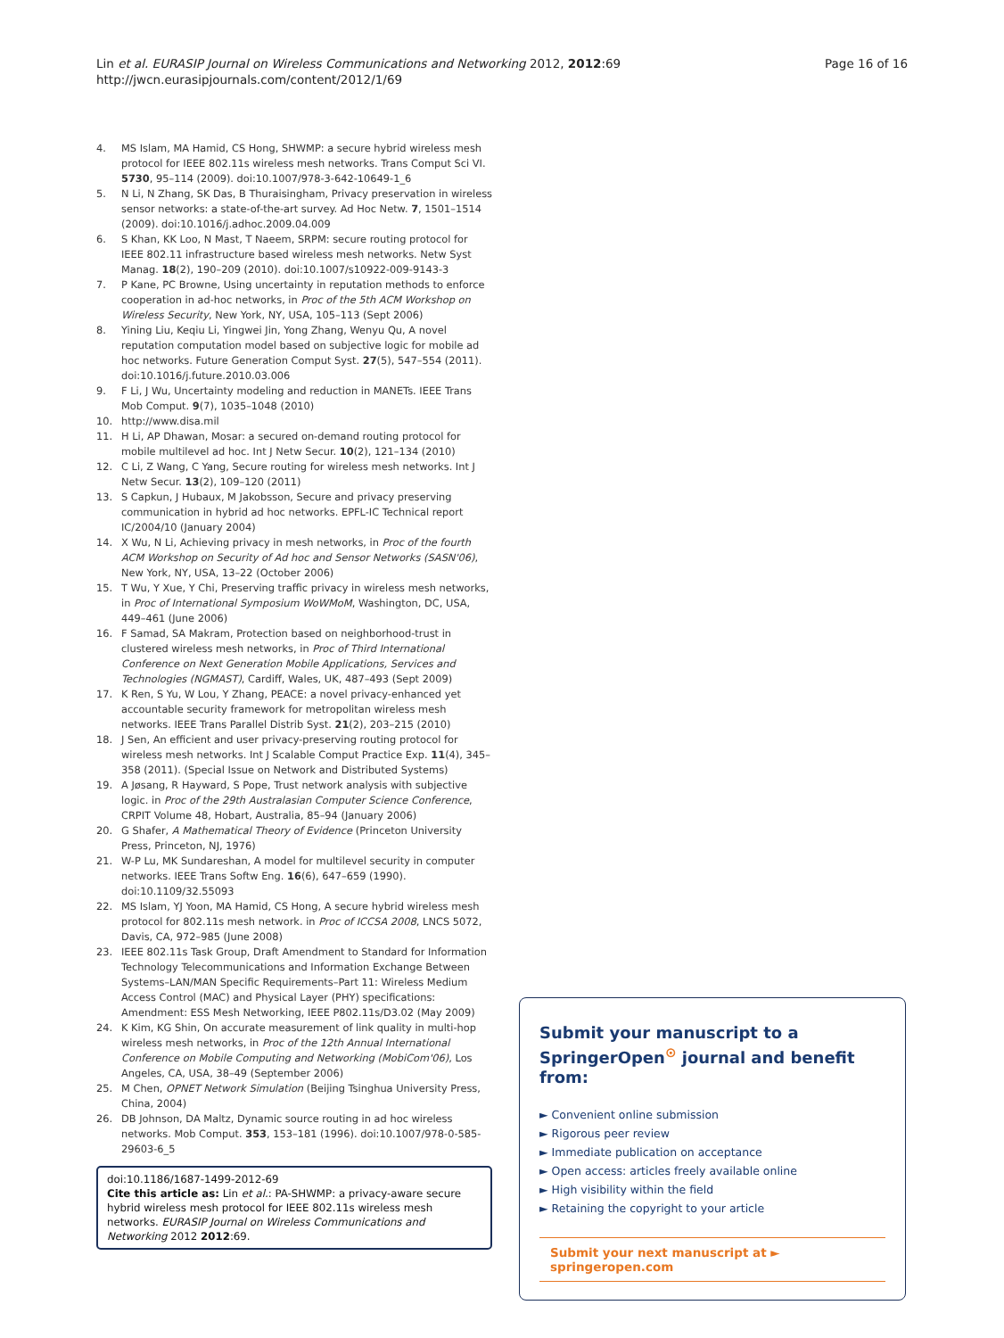Lin et al. EURASIP Journal on Wireless Communications and Networking 2012, 2012:69
http://jwcn.eurasipjournals.com/content/2012/1/69
Page 16 of 16
4. MS Islam, MA Hamid, CS Hong, SHWMP: a secure hybrid wireless mesh protocol for IEEE 802.11s wireless mesh networks. Trans Comput Sci VI. 5730, 95–114 (2009). doi:10.1007/978-3-642-10649-1_6
5. N Li, N Zhang, SK Das, B Thuraisingham, Privacy preservation in wireless sensor networks: a state-of-the-art survey. Ad Hoc Netw. 7, 1501–1514 (2009). doi:10.1016/j.adhoc.2009.04.009
6. S Khan, KK Loo, N Mast, T Naeem, SRPM: secure routing protocol for IEEE 802.11 infrastructure based wireless mesh networks. Netw Syst Manag. 18(2), 190–209 (2010). doi:10.1007/s10922-009-9143-3
7. P Kane, PC Browne, Using uncertainty in reputation methods to enforce cooperation in ad-hoc networks, in Proc of the 5th ACM Workshop on Wireless Security, New York, NY, USA, 105–113 (Sept 2006)
8. Yining Liu, Keqiu Li, Yingwei Jin, Yong Zhang, Wenyu Qu, A novel reputation computation model based on subjective logic for mobile ad hoc networks. Future Generation Comput Syst. 27(5), 547–554 (2011). doi:10.1016/j.future.2010.03.006
9. F Li, J Wu, Uncertainty modeling and reduction in MANETs. IEEE Trans Mob Comput. 9(7), 1035–1048 (2010)
10. http://www.disa.mil
11. H Li, AP Dhawan, Mosar: a secured on-demand routing protocol for mobile multilevel ad hoc. Int J Netw Secur. 10(2), 121–134 (2010)
12. C Li, Z Wang, C Yang, Secure routing for wireless mesh networks. Int J Netw Secur. 13(2), 109–120 (2011)
13. S Capkun, J Hubaux, M Jakobsson, Secure and privacy preserving communication in hybrid ad hoc networks. EPFL-IC Technical report IC/2004/10 (January 2004)
14. X Wu, N Li, Achieving privacy in mesh networks, in Proc of the fourth ACM Workshop on Security of Ad hoc and Sensor Networks (SASN'06), New York, NY, USA, 13–22 (October 2006)
15. T Wu, Y Xue, Y Chi, Preserving traffic privacy in wireless mesh networks, in Proc of International Symposium WoWMoM, Washington, DC, USA, 449–461 (June 2006)
16. F Samad, SA Makram, Protection based on neighborhood-trust in clustered wireless mesh networks, in Proc of Third International Conference on Next Generation Mobile Applications, Services and Technologies (NGMAST), Cardiff, Wales, UK, 487–493 (Sept 2009)
17. K Ren, S Yu, W Lou, Y Zhang, PEACE: a novel privacy-enhanced yet accountable security framework for metropolitan wireless mesh networks. IEEE Trans Parallel Distrib Syst. 21(2), 203–215 (2010)
18. J Sen, An efficient and user privacy-preserving routing protocol for wireless mesh networks. Int J Scalable Comput Practice Exp. 11(4), 345–358 (2011). (Special Issue on Network and Distributed Systems)
19. A Jøsang, R Hayward, S Pope, Trust network analysis with subjective logic. in Proc of the 29th Australasian Computer Science Conference, CRPIT Volume 48, Hobart, Australia, 85–94 (January 2006)
20. G Shafer, A Mathematical Theory of Evidence (Princeton University Press, Princeton, NJ, 1976)
21. W-P Lu, MK Sundareshan, A model for multilevel security in computer networks. IEEE Trans Softw Eng. 16(6), 647–659 (1990). doi:10.1109/32.55093
22. MS Islam, YJ Yoon, MA Hamid, CS Hong, A secure hybrid wireless mesh protocol for 802.11s mesh network. in Proc of ICCSA 2008, LNCS 5072, Davis, CA, 972–985 (June 2008)
23. IEEE 802.11s Task Group, Draft Amendment to Standard for Information Technology Telecommunications and Information Exchange Between Systems–LAN/MAN Specific Requirements–Part 11: Wireless Medium Access Control (MAC) and Physical Layer (PHY) specifications: Amendment: ESS Mesh Networking, IEEE P802.11s/D3.02 (May 2009)
24. K Kim, KG Shin, On accurate measurement of link quality in multi-hop wireless mesh networks, in Proc of the 12th Annual International Conference on Mobile Computing and Networking (MobiCom'06), Los Angeles, CA, USA, 38–49 (September 2006)
25. M Chen, OPNET Network Simulation (Beijing Tsinghua University Press, China, 2004)
26. DB Johnson, DA Maltz, Dynamic source routing in ad hoc wireless networks. Mob Comput. 353, 153–181 (1996). doi:10.1007/978-0-585-29603-6_5
doi:10.1186/1687-1499-2012-69
Cite this article as: Lin et al.: PA-SHWMP: a privacy-aware secure hybrid wireless mesh protocol for IEEE 802.11s wireless mesh networks. EURASIP Journal on Wireless Communications and Networking 2012 2012:69.
Submit your manuscript to a SpringerOpen<sup>⊙</sup> journal and benefit from:
► Convenient online submission
► Rigorous peer review
► Immediate publication on acceptance
► Open access: articles freely available online
► High visibility within the field
► Retaining the copyright to your article
Submit your next manuscript at ► springeropen.com